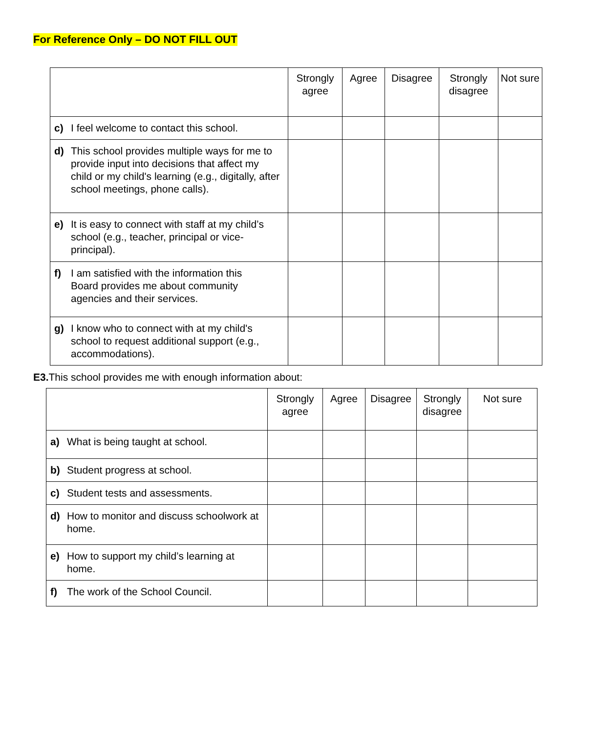For Reference Only – DO NOT FILL OUT
| | Strongly agree | Agree | Disagree | Strongly disagree | Not sure |
| --- | --- | --- | --- | --- | --- |
| c) I feel welcome to contact this school. | | | | | |
| d) This school provides multiple ways for me to provide input into decisions that affect my child or my child's learning (e.g., digitally, after school meetings, phone calls). | | | | | |
| e) It is easy to connect with staff at my child’s school (e.g., teacher, principal or vice-principal). | | | | | |
| f) I am satisfied with the information this Board provides me about community agencies and their services. | | | | | |
| g) I know who to connect with at my child's school to request additional support (e.g., accommodations). | | | | | |
E3. This school provides me with enough information about:
| | Strongly agree | Agree | Disagree | Strongly disagree | Not sure |
| --- | --- | --- | --- | --- | --- |
| a) What is being taught at school. | | | | | |
| b) Student progress at school. | | | | | |
| c) Student tests and assessments. | | | | | |
| d) How to monitor and discuss schoolwork at home. | | | | | |
| e) How to support my child’s learning at home. | | | | | |
| f) The work of the School Council. | | | | | |